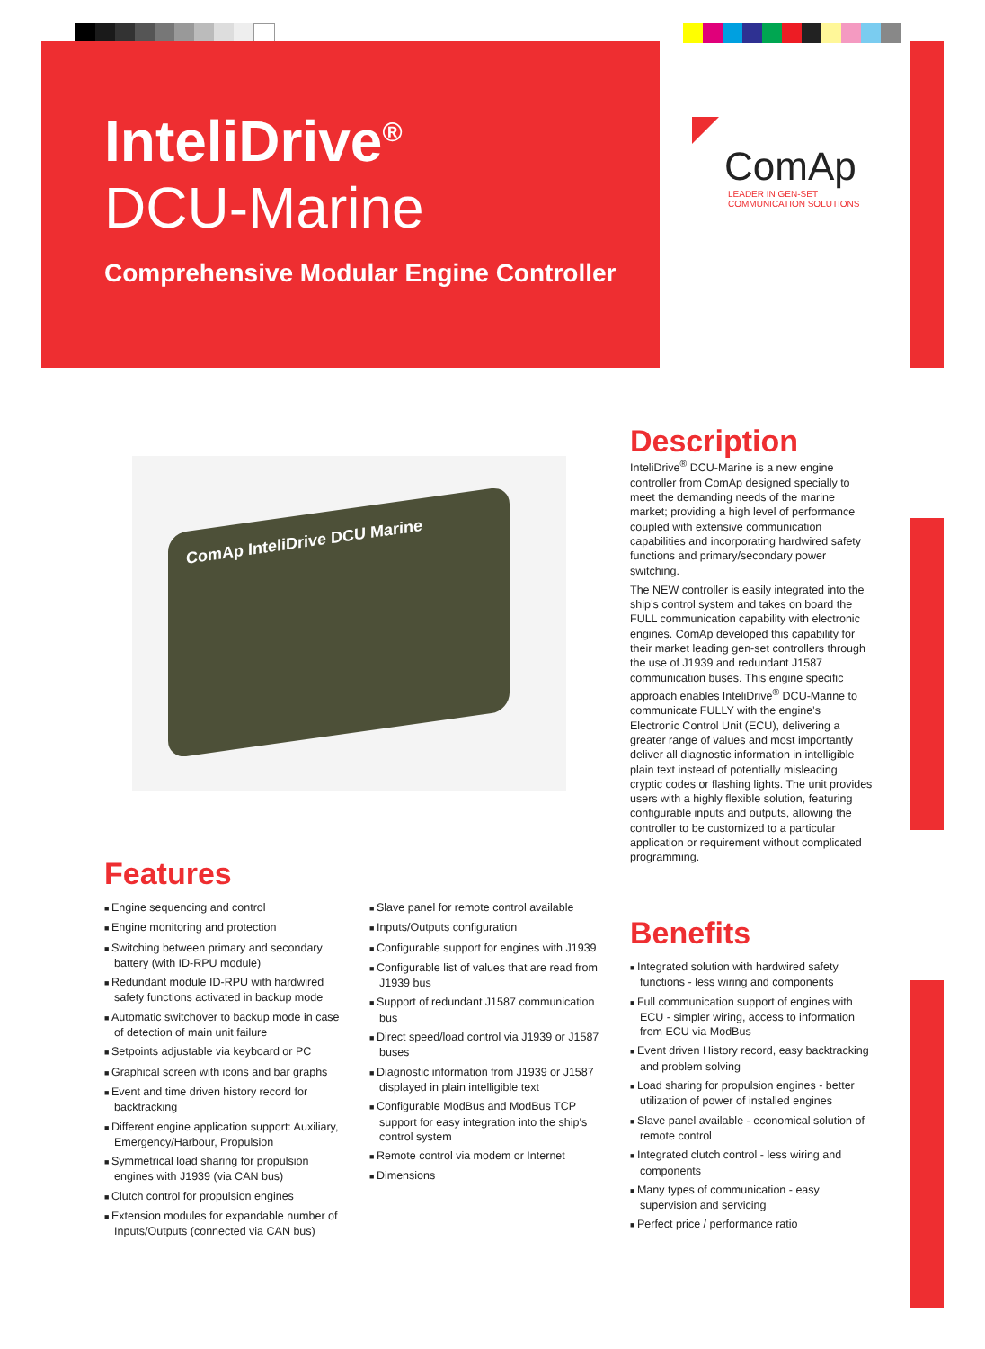InteliDrive<sup>®</sup>
DCU-Marine
Comprehensive Modular Engine Controller
ComAp
LEADER IN GEN-SET
COMMUNICATION SOLUTIONS
ComAp InteliDrive DCU Marine
Description
InteliDrive<sup>®</sup> DCU-Marine is a new engine controller from ComAp designed specially to meet the demanding needs of the marine market; providing a high level of performance coupled with extensive communication capabilities and incorporating hardwired safety functions and primary/secondary power switching.
The NEW controller is easily integrated into the ship’s control system and takes on board the FULL communication capability with electronic engines. ComAp developed this capability for their market leading gen-set controllers through the use of J1939 and redundant J1587 communication buses. This engine specific approach enables InteliDrive<sup>®</sup> DCU-Marine to communicate FULLY with the engine’s Electronic Control Unit (ECU), delivering a greater range of values and most importantly deliver all diagnostic information in intelligible plain text instead of potentially misleading cryptic codes or flashing lights. The unit provides users with a highly flexible solution, featuring configurable inputs and outputs, allowing the controller to be customized to a particular application or requirement without complicated programming.
Features
Engine sequencing and control
Engine monitoring and protection
Switching between primary and secondary battery (with ID-RPU module)
Redundant module ID-RPU with hardwired safety functions activated in backup mode
Automatic switchover to backup mode in case of detection of main unit failure
Setpoints adjustable via keyboard or PC
Graphical screen with icons and bar graphs
Event and time driven history record for backtracking
Different engine application support: Auxiliary, Emergency/Harbour, Propulsion
Symmetrical load sharing for propulsion engines with J1939 (via CAN bus)
Clutch control for propulsion engines
Extension modules for expandable number of Inputs/Outputs (connected via CAN bus)
Slave panel for remote control available
Inputs/Outputs configuration
Configurable support for engines with J1939
Configurable list of values that are read from J1939 bus
Support of redundant J1587 communication bus
Direct speed/load control via J1939 or J1587 buses
Diagnostic information from J1939 or J1587 displayed in plain intelligible text
Configurable ModBus and ModBus TCP support for easy integration into the ship’s control system
Remote control via modem or Internet
Dimensions
Benefits
Integrated solution with hardwired safety functions - less wiring and components
Full communication support of engines with ECU - simpler wiring, access to information from ECU via ModBus
Event driven History record, easy backtracking and problem solving
Load sharing for propulsion engines - better utilization of power of installed engines
Slave panel available - economical solution of remote control
Integrated clutch control - less wiring and components
Many types of communication - easy supervision and servicing
Perfect price / performance ratio